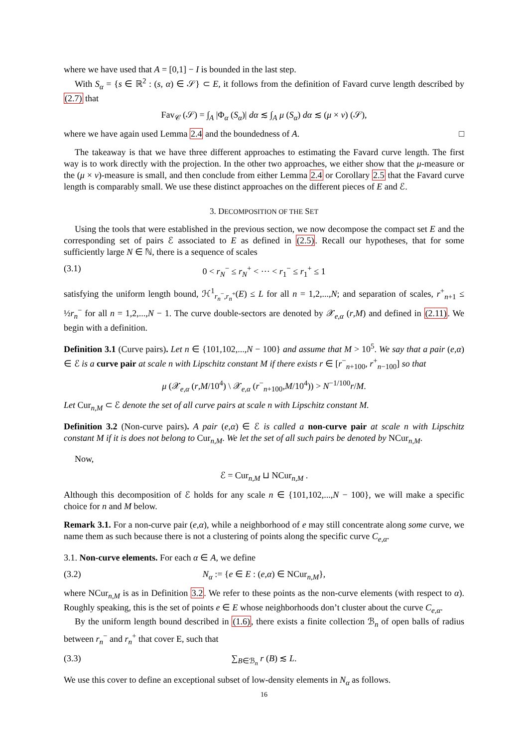where we have used that A = [0,1] − I is bounded in the last step.
With S<sub>α</sub> = {s ∈ ℝ<sup>2</sup> : (s, α) ∈ 𝒮} ⊂ E, it follows from the definition of Favard curve length described by (2.7) that
Fav<sub>𝒞</sub> (𝒮) = ∫<sub>A</sub> |Φ<sub>α</sub> (S<sub>α</sub>)| dα ≲ ∫<sub>A</sub> μ (S<sub>α</sub>) dα ≲ (μ × ν) (𝒮),
where we have again used Lemma 2.4 and the boundedness of A. □
The takeaway is that we have three different approaches to estimating the Favard curve length. The first way is to work directly with the projection. In the other two approaches, we either show that the μ-measure or the (μ × ν)-measure is small, and then conclude from either Lemma 2.4 or Corollary 2.5 that the Favard curve length is comparably small. We use these distinct approaches on the different pieces of E and ℰ.
3. DECOMPOSITION OF THE SET
Using the tools that were established in the previous section, we now decompose the compact set E and the corresponding set of pairs ℰ associated to E as defined in (2.5). Recall our hypotheses, that for some sufficiently large N ∈ ℕ, there is a sequence of scales
(3.1) 0 < r<sub>N</sub><sup>−</sup> ≤ r<sub>N</sub><sup>+</sup> < ··· < r<sub>1</sub><sup>−</sup> ≤ r<sub>1</sub><sup>+</sup> ≤ 1
satisfying the uniform length bound, ℋ<sup>1</sup><sub>r<sub>n</sub><sup>−</sup>,r<sub>n</sub><sup>+</sup></sub>(E) ≤ L for all n = 1,2,...,N; and separation of scales, r<sup>+</sup><sub>n+1</sub> ≤ ½r<sub>n</sub><sup>−</sup> for all n = 1,2,...,N − 1. The curve double-sectors are denoted by 𝒳<sub>e,α</sub> (r,M) and defined in (2.11). We begin with a definition.
Definition 3.1 (Curve pairs). Let n ∈ {101,102,...,N − 100} and assume that M > 10<sup>5</sup>. We say that a pair (e,α) ∈ ℰ is a curve pair at scale n with Lipschitz constant M if there exists r ∈ [r<sup>−</sup><sub>n+100</sub>, r<sup>+</sup><sub>n−100</sub>] so that
μ (𝒳<sub>e,α</sub> (r,M/10<sup>4</sup>) \ 𝒳<sub>e,α</sub> (r<sup>−</sup><sub>n+100</sub>,M/10<sup>4</sup>)) > N<sup>−1/100</sup>r/M.
Let Cur<sub>n,M</sub> ⊂ ℰ denote the set of all curve pairs at scale n with Lipschitz constant M.
Definition 3.2 (Non-curve pairs). A pair (e,α) ∈ ℰ is called a non-curve pair at scale n with Lipschitz constant M if it is does not belong to Cur<sub>n,M</sub>. We let the set of all such pairs be denoted by NCur<sub>n,M</sub>.
Now,
ℰ = Cur<sub>n,M</sub> ⊔ NCur<sub>n,M</sub> .
Although this decomposition of ℰ holds for any scale n ∈ {101,102,...,N − 100}, we will make a specific choice for n and M below.
Remark 3.1. For a non-curve pair (e,α), while a neighborhood of e may still concentrate along some curve, we name them as such because there is not a clustering of points along the specific curve C<sub>e,α</sub>.
3.1. Non-curve elements. For each α ∈ A, we define
(3.2) N<sub>α</sub> := {e ∈ E : (e,α) ∈ NCur<sub>n,M</sub>},
where NCur<sub>n,M</sub> is as in Definition 3.2. We refer to these points as the non-curve elements (with respect to α). Roughly speaking, this is the set of points e ∈ E whose neighborhoods don’t cluster about the curve C<sub>e,α</sub>.
By the uniform length bound described in (1.6), there exists a finite collection ℬ<sub>n</sub> of open balls of radius between r<sub>n</sub><sup>−</sup> and r<sub>n</sub><sup>+</sup> that cover E, such that
(3.3) ∑<sub>B∈ℬ<sub>n</sub></sub> r (B) ≲ L.
We use this cover to define an exceptional subset of low-density elements in N<sub>α</sub> as follows.
16